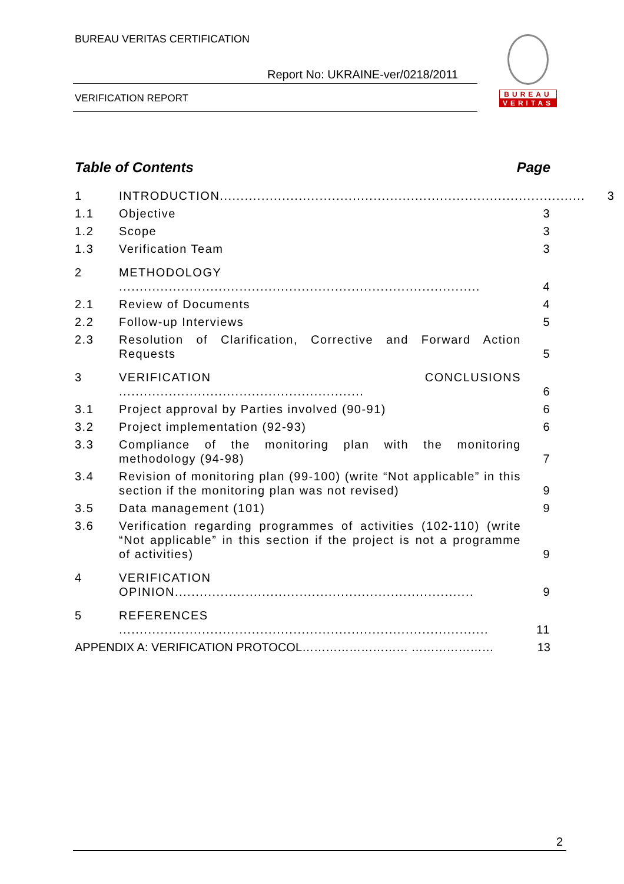BUREAU VERITAS CERTIFICATION
Report No: UKRAINE-ver/0218/2011
VERIFICATION REPORT
BUREAU
VERITAS
Table of Contents Page
1 INTRODUCTION........................................................................................ 3
1.1 Objective 3
1.2 Scope 3
1.3 Verification Team 3
2 METHODOLOGY ....................................................................................... 4
2.1 Review of Documents 4
2.2 Follow-up Interviews 5
2.3 Resolution of Clarification, Corrective and Forward Action Requests 5
3 VERIFICATION CONCLUSIONS ........................................................... 6
3.1 Project approval by Parties involved (90-91) 6
3.2 Project implementation (92-93) 6
3.3 Compliance of the monitoring plan with the monitoring methodology (94-98) 7
3.4 Revision of monitoring plan (99-100) (write “Not applicable” in this section if the monitoring plan was not revised) 9
3.5 Data management (101) 9
3.6 Verification regarding programmes of activities (102-110) (write “Not applicable” in this section if the project is not a programme of activities) 9
4 VERIFICATION OPINION........................................................................ 9
5 REFERENCES ......................................................................................... 11
APPENDIX A: VERIFICATION PROTOCOL……………………… ………………… 13
2